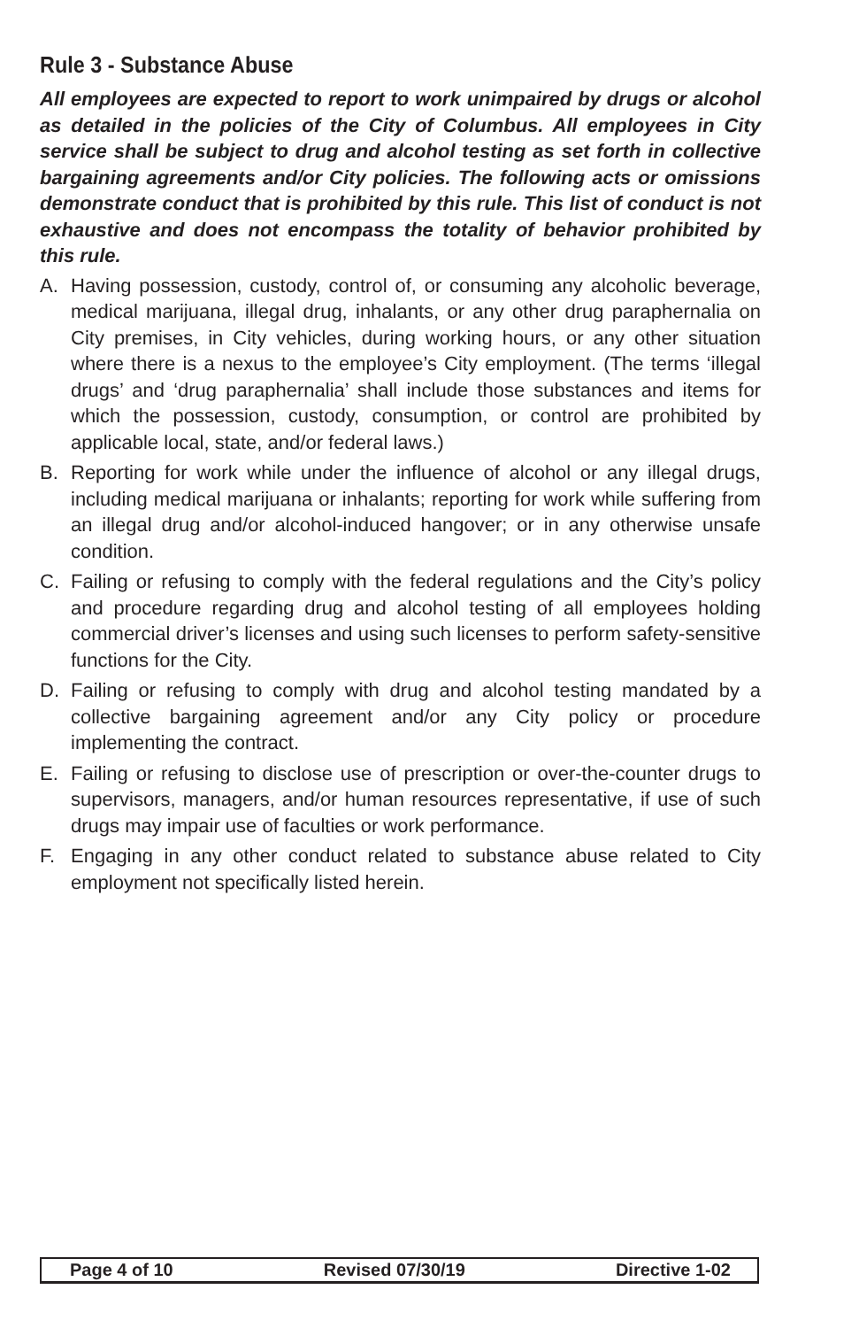Rule 3 - Substance Abuse
All employees are expected to report to work unimpaired by drugs or alcohol as detailed in the policies of the City of Columbus. All employees in City service shall be subject to drug and alcohol testing as set forth in collective bargaining agreements and/or City policies. The following acts or omissions demonstrate conduct that is prohibited by this rule. This list of conduct is not exhaustive and does not encompass the totality of behavior prohibited by this rule.
A. Having possession, custody, control of, or consuming any alcoholic beverage, medical marijuana, illegal drug, inhalants, or any other drug paraphernalia on City premises, in City vehicles, during working hours, or any other situation where there is a nexus to the employee’s City employment. (The terms ‘illegal drugs’ and ‘drug paraphernalia’ shall include those substances and items for which the possession, custody, consumption, or control are prohibited by applicable local, state, and/or federal laws.)
B. Reporting for work while under the influence of alcohol or any illegal drugs, including medical marijuana or inhalants; reporting for work while suffering from an illegal drug and/or alcohol-induced hangover; or in any otherwise unsafe condition.
C. Failing or refusing to comply with the federal regulations and the City’s policy and procedure regarding drug and alcohol testing of all employees holding commercial driver’s licenses and using such licenses to perform safety-sensitive functions for the City.
D. Failing or refusing to comply with drug and alcohol testing mandated by a collective bargaining agreement and/or any City policy or procedure implementing the contract.
E. Failing or refusing to disclose use of prescription or over-the-counter drugs to supervisors, managers, and/or human resources representative, if use of such drugs may impair use of faculties or work performance.
F. Engaging in any other conduct related to substance abuse related to City employment not specifically listed herein.
Page 4 of 10 Revised 07/30/19 Directive 1-02